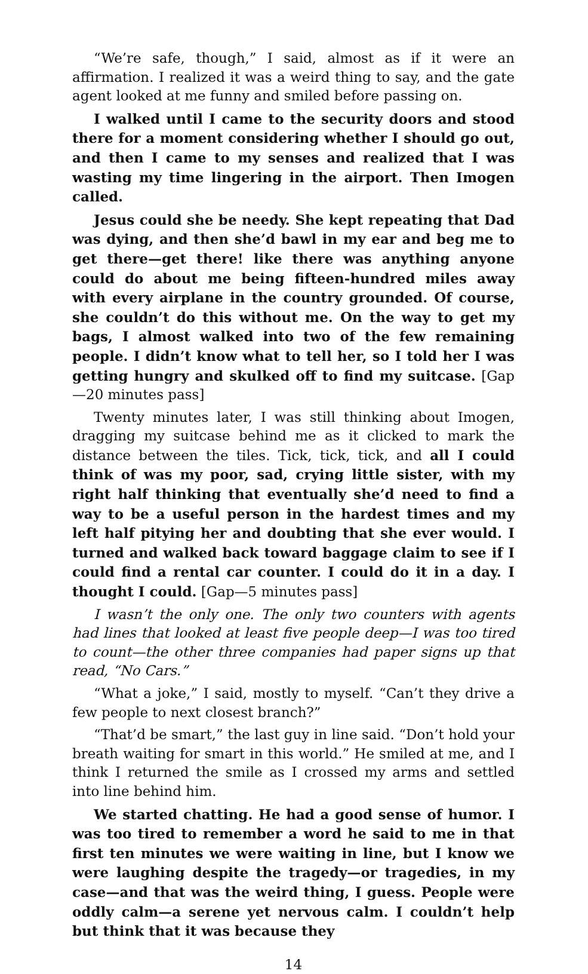“We’re safe, though,” I said, almost as if it were an affirmation. I realized it was a weird thing to say, and the gate agent looked at me funny and smiled before passing on.
I walked until I came to the security doors and stood there for a moment considering whether I should go out, and then I came to my senses and realized that I was wasting my time lingering in the airport. Then Imogen called.
Jesus could she be needy. She kept repeating that Dad was dying, and then she’d bawl in my ear and beg me to get there—get there! like there was anything anyone could do about me being fifteen-hundred miles away with every airplane in the country grounded. Of course, she couldn’t do this without me. On the way to get my bags, I almost walked into two of the few remaining people. I didn’t know what to tell her, so I told her I was getting hungry and skulked off to find my suitcase. [Gap—20 minutes pass]
Twenty minutes later, I was still thinking about Imogen, dragging my suitcase behind me as it clicked to mark the distance between the tiles. Tick, tick, tick, and all I could think of was my poor, sad, crying little sister, with my right half thinking that eventually she’d need to find a way to be a useful person in the hardest times and my left half pitying her and doubting that she ever would. I turned and walked back toward baggage claim to see if I could find a rental car counter. I could do it in a day. I thought I could. [Gap—5 minutes pass]
I wasn’t the only one. The only two counters with agents had lines that looked at least five people deep—I was too tired to count—the other three companies had paper signs up that read, “No Cars.”
“What a joke,” I said, mostly to myself. “Can’t they drive a few people to next closest branch?”
“That’d be smart,” the last guy in line said. “Don’t hold your breath waiting for smart in this world.” He smiled at me, and I think I returned the smile as I crossed my arms and settled into line behind him.
We started chatting. He had a good sense of humor. I was too tired to remember a word he said to me in that first ten minutes we were waiting in line, but I know we were laughing despite the tragedy—or tragedies, in my case—and that was the weird thing, I guess. People were oddly calm—a serene yet nervous calm. I couldn’t help but think that it was because they
14